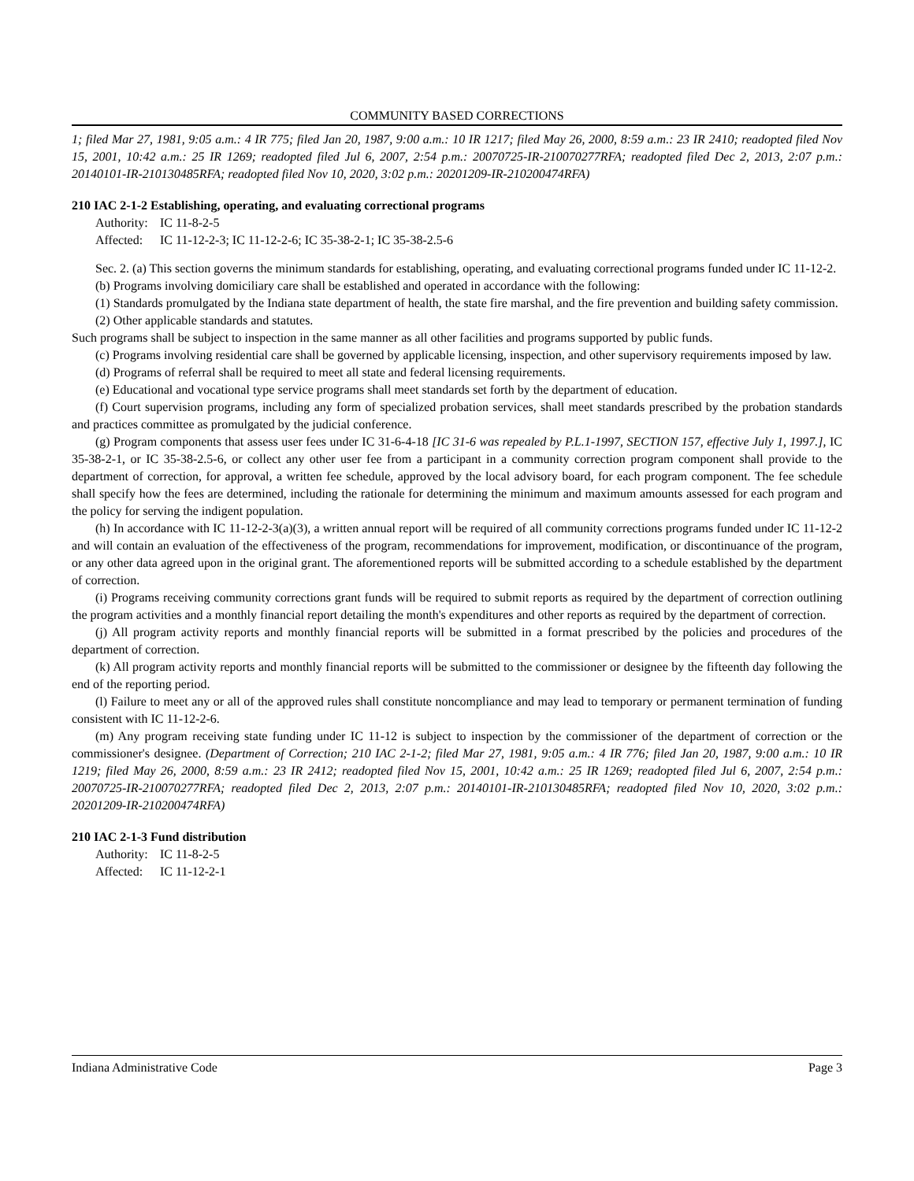COMMUNITY BASED CORRECTIONS
1; filed Mar 27, 1981, 9:05 a.m.: 4 IR 775; filed Jan 20, 1987, 9:00 a.m.: 10 IR 1217; filed May 26, 2000, 8:59 a.m.: 23 IR 2410; readopted filed Nov 15, 2001, 10:42 a.m.: 25 IR 1269; readopted filed Jul 6, 2007, 2:54 p.m.: 20070725-IR-210070277RFA; readopted filed Dec 2, 2013, 2:07 p.m.: 20140101-IR-210130485RFA; readopted filed Nov 10, 2020, 3:02 p.m.: 20201209-IR-210200474RFA)
210 IAC 2-1-2 Establishing, operating, and evaluating correctional programs
Authority: IC 11-8-2-5
Affected: IC 11-12-2-3; IC 11-12-2-6; IC 35-38-2-1; IC 35-38-2.5-6
Sec. 2. (a) This section governs the minimum standards for establishing, operating, and evaluating correctional programs funded under IC 11-12-2.
(b) Programs involving domiciliary care shall be established and operated in accordance with the following:
(1) Standards promulgated by the Indiana state department of health, the state fire marshal, and the fire prevention and building safety commission.
(2) Other applicable standards and statutes.
Such programs shall be subject to inspection in the same manner as all other facilities and programs supported by public funds.
(c) Programs involving residential care shall be governed by applicable licensing, inspection, and other supervisory requirements imposed by law.
(d) Programs of referral shall be required to meet all state and federal licensing requirements.
(e) Educational and vocational type service programs shall meet standards set forth by the department of education.
(f) Court supervision programs, including any form of specialized probation services, shall meet standards prescribed by the probation standards and practices committee as promulgated by the judicial conference.
(g) Program components that assess user fees under IC 31-6-4-18 [IC 31-6 was repealed by P.L.1-1997, SECTION 157, effective July 1, 1997.], IC 35-38-2-1, or IC 35-38-2.5-6, or collect any other user fee from a participant in a community correction program component shall provide to the department of correction, for approval, a written fee schedule, approved by the local advisory board, for each program component. The fee schedule shall specify how the fees are determined, including the rationale for determining the minimum and maximum amounts assessed for each program and the policy for serving the indigent population.
(h) In accordance with IC 11-12-2-3(a)(3), a written annual report will be required of all community corrections programs funded under IC 11-12-2 and will contain an evaluation of the effectiveness of the program, recommendations for improvement, modification, or discontinuance of the program, or any other data agreed upon in the original grant. The aforementioned reports will be submitted according to a schedule established by the department of correction.
(i) Programs receiving community corrections grant funds will be required to submit reports as required by the department of correction outlining the program activities and a monthly financial report detailing the month's expenditures and other reports as required by the department of correction.
(j) All program activity reports and monthly financial reports will be submitted in a format prescribed by the policies and procedures of the department of correction.
(k) All program activity reports and monthly financial reports will be submitted to the commissioner or designee by the fifteenth day following the end of the reporting period.
(l) Failure to meet any or all of the approved rules shall constitute noncompliance and may lead to temporary or permanent termination of funding consistent with IC 11-12-2-6.
(m) Any program receiving state funding under IC 11-12 is subject to inspection by the commissioner of the department of correction or the commissioner's designee. (Department of Correction; 210 IAC 2-1-2; filed Mar 27, 1981, 9:05 a.m.: 4 IR 776; filed Jan 20, 1987, 9:00 a.m.: 10 IR 1219; filed May 26, 2000, 8:59 a.m.: 23 IR 2412; readopted filed Nov 15, 2001, 10:42 a.m.: 25 IR 1269; readopted filed Jul 6, 2007, 2:54 p.m.: 20070725-IR-210070277RFA; readopted filed Dec 2, 2013, 2:07 p.m.: 20140101-IR-210130485RFA; readopted filed Nov 10, 2020, 3:02 p.m.: 20201209-IR-210200474RFA)
210 IAC 2-1-3 Fund distribution
Authority: IC 11-8-2-5
Affected: IC 11-12-2-1
Indiana Administrative Code Page 3